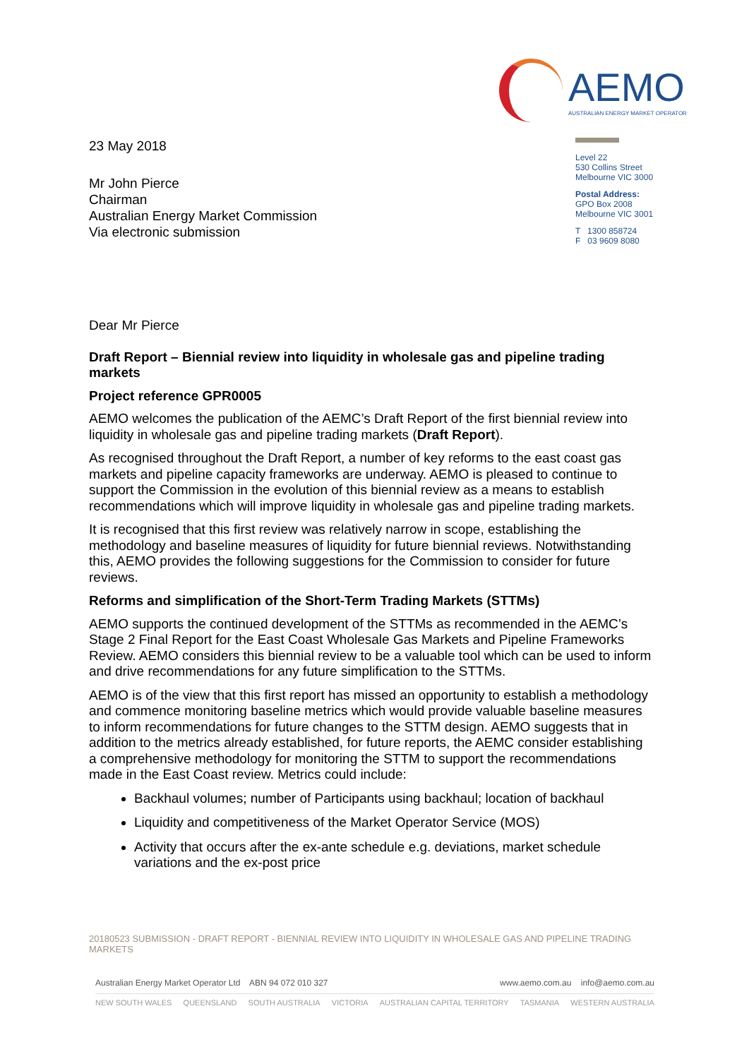AEMO
AUSTRALIAN ENERGY MARKET OPERATOR
23 May 2018
Mr John Pierce
Chairman
Australian Energy Market Commission
Via electronic submission
Level 22
530 Collins Street
Melbourne VIC 3000
Postal Address:
GPO Box 2008
Melbourne VIC 3001
T 1300 858724
F 03 9609 8080
Dear Mr Pierce
Draft Report – Biennial review into liquidity in wholesale gas and pipeline trading markets
Project reference GPR0005
AEMO welcomes the publication of the AEMC’s Draft Report of the first biennial review into liquidity in wholesale gas and pipeline trading markets (Draft Report).
As recognised throughout the Draft Report, a number of key reforms to the east coast gas markets and pipeline capacity frameworks are underway. AEMO is pleased to continue to support the Commission in the evolution of this biennial review as a means to establish recommendations which will improve liquidity in wholesale gas and pipeline trading markets.
It is recognised that this first review was relatively narrow in scope, establishing the methodology and baseline measures of liquidity for future biennial reviews. Notwithstanding this, AEMO provides the following suggestions for the Commission to consider for future reviews.
Reforms and simplification of the Short-Term Trading Markets (STTMs)
AEMO supports the continued development of the STTMs as recommended in the AEMC’s Stage 2 Final Report for the East Coast Wholesale Gas Markets and Pipeline Frameworks Review. AEMO considers this biennial review to be a valuable tool which can be used to inform and drive recommendations for any future simplification to the STTMs.
AEMO is of the view that this first report has missed an opportunity to establish a methodology and commence monitoring baseline metrics which would provide valuable baseline measures to inform recommendations for future changes to the STTM design. AEMO suggests that in addition to the metrics already established, for future reports, the AEMC consider establishing a comprehensive methodology for monitoring the STTM to support the recommendations made in the East Coast review. Metrics could include:
Backhaul volumes; number of Participants using backhaul; location of backhaul
Liquidity and competitiveness of the Market Operator Service (MOS)
Activity that occurs after the ex-ante schedule e.g. deviations, market schedule variations and the ex-post price
20180523 SUBMISSION - DRAFT REPORT - BIENNIAL REVIEW INTO LIQUIDITY IN WHOLESALE GAS AND PIPELINE TRADING MARKETS
Australian Energy Market Operator Ltd ABN 94 072 010 327 www.aemo.com.au info@aemo.com.au
NEW SOUTH WALES QUEENSLAND SOUTH AUSTRALIA VICTORIA AUSTRALIAN CAPITAL TERRITORY TASMANIA WESTERN AUSTRALIA